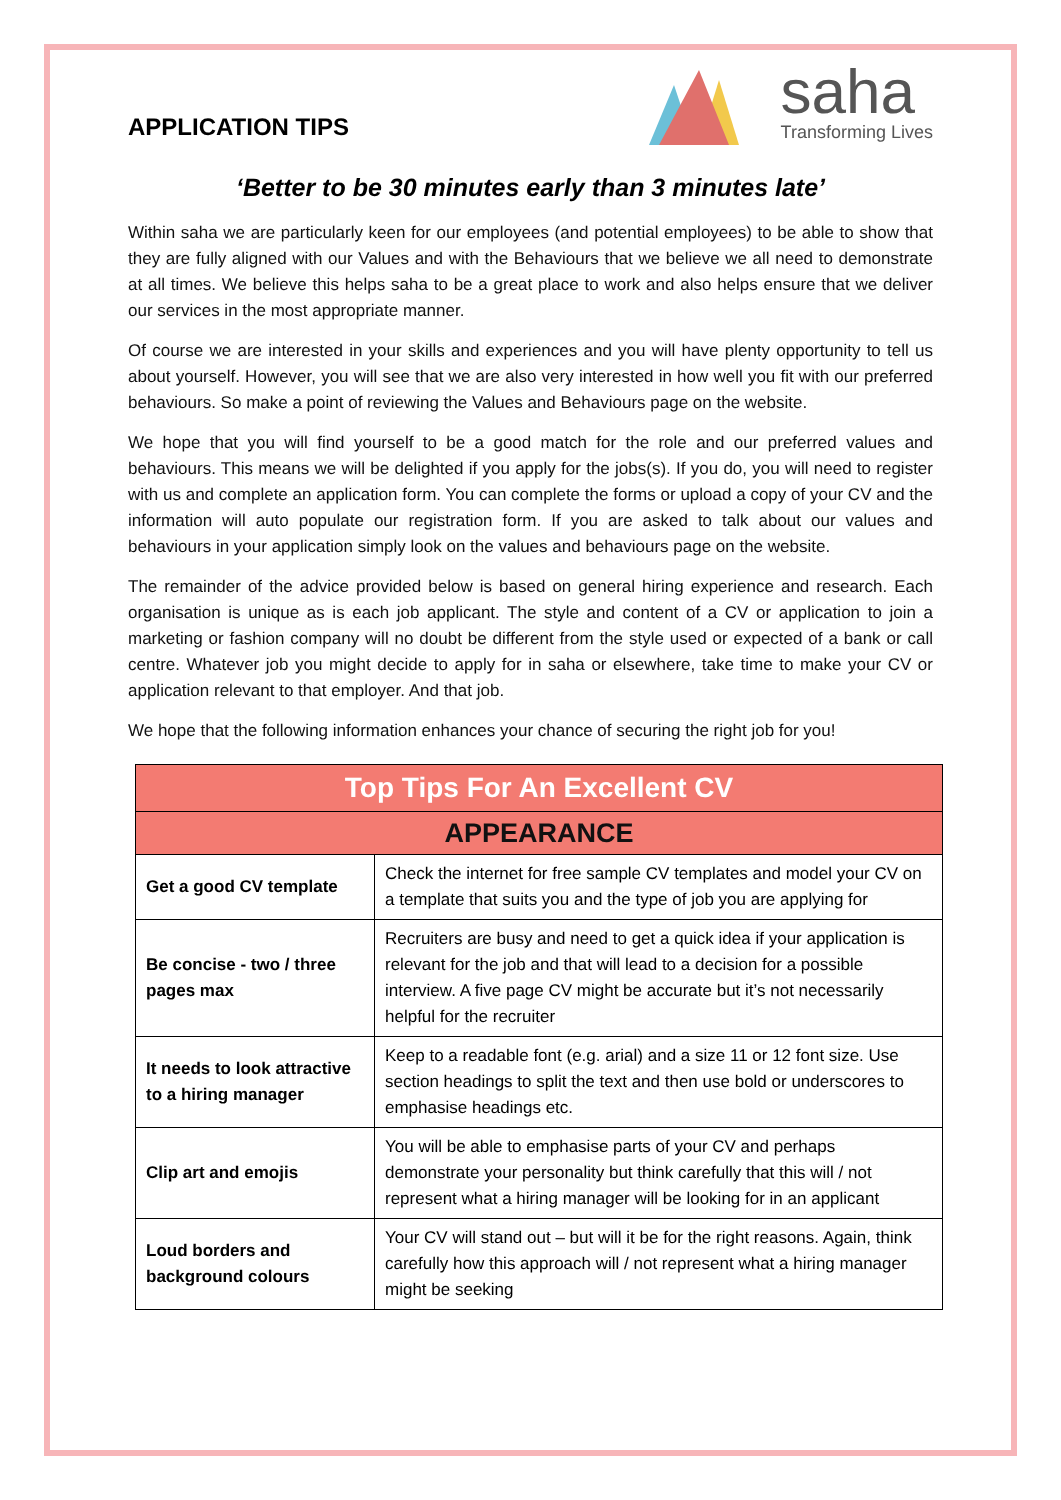APPLICATION TIPS
saha
Transforming Lives
‘Better to be 30 minutes early than 3 minutes late’
Within saha we are particularly keen for our employees (and potential employees) to be able to show that they are fully aligned with our Values and with the Behaviours that we believe we all need to demonstrate at all times. We believe this helps saha to be a great place to work and also helps ensure that we deliver our services in the most appropriate manner.
Of course we are interested in your skills and experiences and you will have plenty opportunity to tell us about yourself. However, you will see that we are also very interested in how well you fit with our preferred behaviours. So make a point of reviewing the Values and Behaviours page on the website.
We hope that you will find yourself to be a good match for the role and our preferred values and behaviours. This means we will be delighted if you apply for the jobs(s). If you do, you will need to register with us and complete an application form. You can complete the forms or upload a copy of your CV and the information will auto populate our registration form. If you are asked to talk about our values and behaviours in your application simply look on the values and behaviours page on the website.
The remainder of the advice provided below is based on general hiring experience and research. Each organisation is unique as is each job applicant. The style and content of a CV or application to join a marketing or fashion company will no doubt be different from the style used or expected of a bank or call centre. Whatever job you might decide to apply for in saha or elsewhere, take time to make your CV or application relevant to that employer. And that job.
We hope that the following information enhances your chance of securing the right job for you!
| Top Tips For An Excellent CV | |
| --- | --- |
| APPEARANCE | |
| Get a good CV template | Check the internet for free sample CV templates and model your CV on a template that suits you and the type of job you are applying for |
| Be concise - two / three pages max | Recruiters are busy and need to get a quick idea if your application is relevant for the job and that will lead to a decision for a possible interview. A five page CV might be accurate but it’s not necessarily helpful for the recruiter |
| It needs to look attractive to a hiring manager | Keep to a readable font (e.g. arial) and a size 11 or 12 font size. Use section headings to split the text and then use bold or underscores to emphasise headings etc. |
| Clip art and emojis | You will be able to emphasise parts of your CV and perhaps demonstrate your personality but think carefully that this will / not represent what a hiring manager will be looking for in an applicant |
| Loud borders and background colours | Your CV will stand out – but will it be for the right reasons. Again, think carefully how this approach will / not represent what a hiring manager might be seeking |